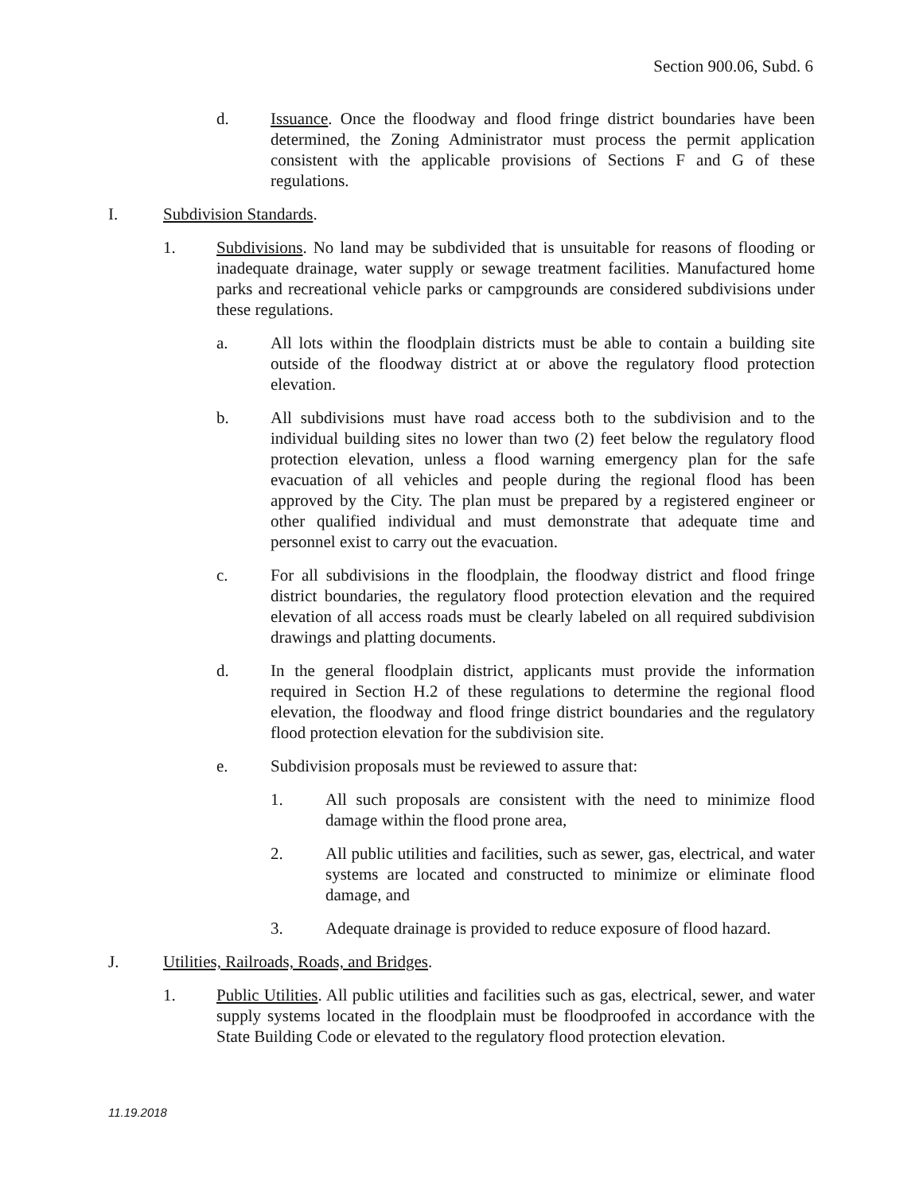Section 900.06, Subd. 6
d. Issuance. Once the floodway and flood fringe district boundaries have been determined, the Zoning Administrator must process the permit application consistent with the applicable provisions of Sections F and G of these regulations.
I. Subdivision Standards.
1. Subdivisions. No land may be subdivided that is unsuitable for reasons of flooding or inadequate drainage, water supply or sewage treatment facilities. Manufactured home parks and recreational vehicle parks or campgrounds are considered subdivisions under these regulations.
a. All lots within the floodplain districts must be able to contain a building site outside of the floodway district at or above the regulatory flood protection elevation.
b. All subdivisions must have road access both to the subdivision and to the individual building sites no lower than two (2) feet below the regulatory flood protection elevation, unless a flood warning emergency plan for the safe evacuation of all vehicles and people during the regional flood has been approved by the City. The plan must be prepared by a registered engineer or other qualified individual and must demonstrate that adequate time and personnel exist to carry out the evacuation.
c. For all subdivisions in the floodplain, the floodway district and flood fringe district boundaries, the regulatory flood protection elevation and the required elevation of all access roads must be clearly labeled on all required subdivision drawings and platting documents.
d. In the general floodplain district, applicants must provide the information required in Section H.2 of these regulations to determine the regional flood elevation, the floodway and flood fringe district boundaries and the regulatory flood protection elevation for the subdivision site.
e. Subdivision proposals must be reviewed to assure that:
1. All such proposals are consistent with the need to minimize flood damage within the flood prone area,
2. All public utilities and facilities, such as sewer, gas, electrical, and water systems are located and constructed to minimize or eliminate flood damage, and
3. Adequate drainage is provided to reduce exposure of flood hazard.
J. Utilities, Railroads, Roads, and Bridges.
1. Public Utilities. All public utilities and facilities such as gas, electrical, sewer, and water supply systems located in the floodplain must be floodproofed in accordance with the State Building Code or elevated to the regulatory flood protection elevation.
11.19.2018